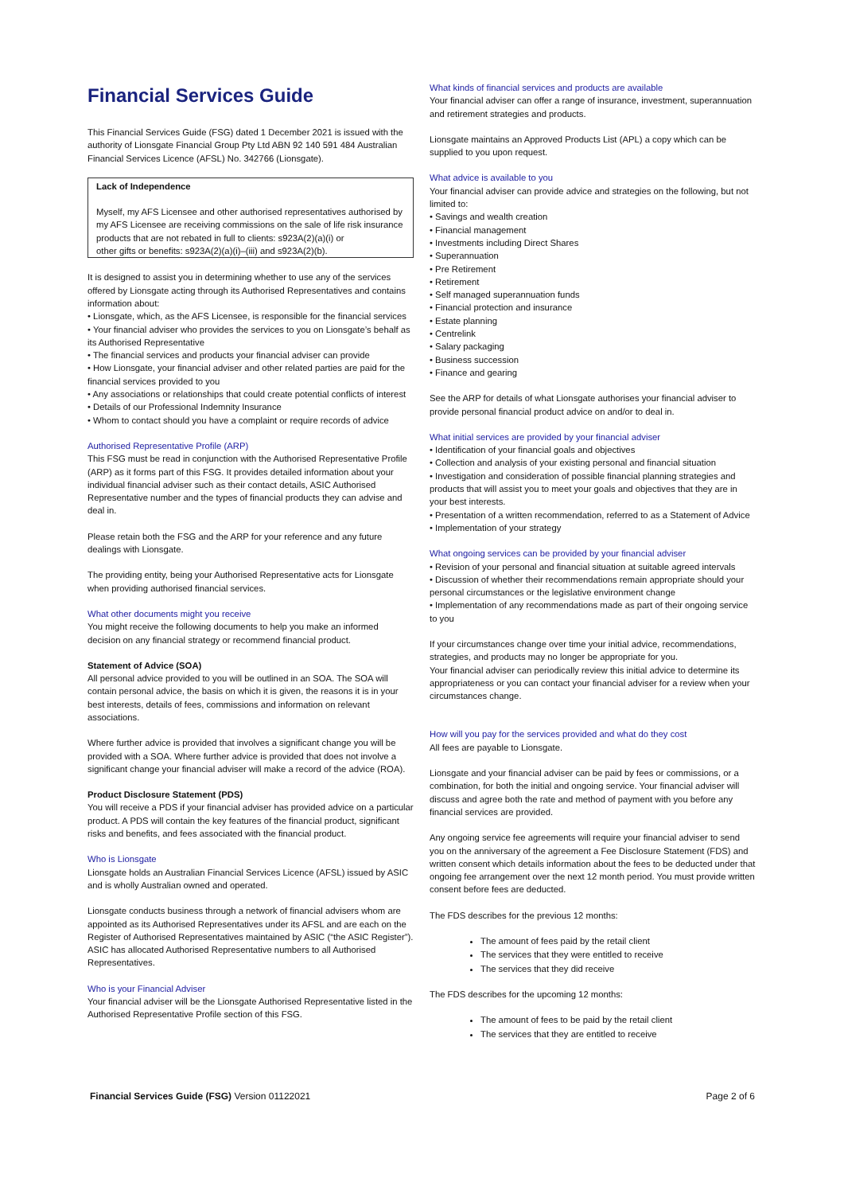Financial Services Guide
This Financial Services Guide (FSG) dated 1 December 2021 is issued with the authority of Lionsgate Financial Group Pty Ltd ABN 92 140 591 484 Australian Financial Services Licence (AFSL) No. 342766 (Lionsgate).
Lack of Independence
Myself, my AFS Licensee and other authorised representatives authorised by my AFS Licensee are receiving commissions on the sale of life risk insurance products that are not rebated in full to clients: s923A(2)(a)(i) or
other gifts or benefits: s923A(2)(a)(i)–(iii) and s923A(2)(b).
It is designed to assist you in determining whether to use any of the services offered by Lionsgate acting through its Authorised Representatives and contains information about:
• Lionsgate, which, as the AFS Licensee, is responsible for the financial services
• Your financial adviser who provides the services to you on Lionsgate’s behalf as its Authorised Representative
• The financial services and products your financial adviser can provide
• How Lionsgate, your financial adviser and other related parties are paid for the financial services provided to you
• Any associations or relationships that could create potential conflicts of interest
• Details of our Professional Indemnity Insurance
• Whom to contact should you have a complaint or require records of advice
Authorised Representative Profile (ARP)
This FSG must be read in conjunction with the Authorised Representative Profile (ARP) as it forms part of this FSG. It provides detailed information about your individual financial adviser such as their contact details, ASIC Authorised Representative number and the types of financial products they can advise and deal in.
Please retain both the FSG and the ARP for your reference and any future dealings with Lionsgate.
The providing entity, being your Authorised Representative acts for Lionsgate when providing authorised financial services.
What other documents might you receive
You might receive the following documents to help you make an informed decision on any financial strategy or recommend financial product.
Statement of Advice (SOA)
All personal advice provided to you will be outlined in an SOA. The SOA will contain personal advice, the basis on which it is given, the reasons it is in your best interests, details of fees, commissions and information on relevant associations.
Where further advice is provided that involves a significant change you will be provided with a SOA. Where further advice is provided that does not involve a significant change your financial adviser will make a record of the advice (ROA).
Product Disclosure Statement (PDS)
You will receive a PDS if your financial adviser has provided advice on a particular product. A PDS will contain the key features of the financial product, significant risks and benefits, and fees associated with the financial product.
Who is Lionsgate
Lionsgate holds an Australian Financial Services Licence (AFSL) issued by ASIC and is wholly Australian owned and operated.
Lionsgate conducts business through a network of financial advisers whom are appointed as its Authorised Representatives under its AFSL and are each on the Register of Authorised Representatives maintained by ASIC (“the ASIC Register”). ASIC has allocated Authorised Representative numbers to all Authorised Representatives.
Who is your Financial Adviser
Your financial adviser will be the Lionsgate Authorised Representative listed in the Authorised Representative Profile section of this FSG.
What kinds of financial services and products are available
Your financial adviser can offer a range of insurance, investment, superannuation and retirement strategies and products.
Lionsgate maintains an Approved Products List (APL) a copy which can be supplied to you upon request.
What advice is available to you
Your financial adviser can provide advice and strategies on the following, but not limited to:
• Savings and wealth creation
• Financial management
• Investments including Direct Shares
• Superannuation
• Pre Retirement
• Retirement
• Self managed superannuation funds
• Financial protection and insurance
• Estate planning
• Centrelink
• Salary packaging
• Business succession
• Finance and gearing
See the ARP for details of what Lionsgate authorises your financial adviser to provide personal financial product advice on and/or to deal in.
What initial services are provided by your financial adviser
• Identification of your financial goals and objectives
• Collection and analysis of your existing personal and financial situation
• Investigation and consideration of possible financial planning strategies and products that will assist you to meet your goals and objectives that they are in your best interests.
• Presentation of a written recommendation, referred to as a Statement of Advice
• Implementation of your strategy
What ongoing services can be provided by your financial adviser
• Revision of your personal and financial situation at suitable agreed intervals
• Discussion of whether their recommendations remain appropriate should your personal circumstances or the legislative environment change
• Implementation of any recommendations made as part of their ongoing service to you
If your circumstances change over time your initial advice, recommendations, strategies, and products may no longer be appropriate for you.
Your financial adviser can periodically review this initial advice to determine its appropriateness or you can contact your financial adviser for a review when your circumstances change.
How will you pay for the services provided and what do they cost
All fees are payable to Lionsgate.
Lionsgate and your financial adviser can be paid by fees or commissions, or a combination, for both the initial and ongoing service. Your financial adviser will discuss and agree both the rate and method of payment with you before any financial services are provided.
Any ongoing service fee agreements will require your financial adviser to send you on the anniversary of the agreement a Fee Disclosure Statement (FDS) and written consent which details information about the fees to be deducted under that ongoing fee arrangement over the next 12 month period. You must provide written consent before fees are deducted.
The FDS describes for the previous 12 months:
The amount of fees paid by the retail client
The services that they were entitled to receive
The services that they did receive
The FDS describes for the upcoming 12 months:
The amount of fees to be paid by the retail client
The services that they are entitled to receive
Financial Services Guide (FSG) Version 01122021 Page 2 of 6